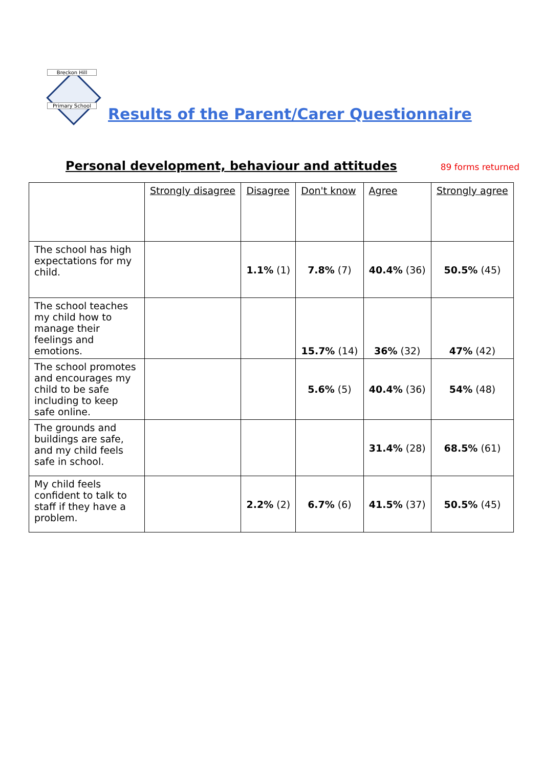Breckon Hill
Primary School
Results of the Parent/Carer Questionnaire
Personal development, behaviour and attitudes
89 forms returned
| | Strongly disagree | Disagree | Don't know | Agree | Strongly agree |
| --- | --- | --- | --- | --- | --- |
| The school has high expectations for my child. | | 1.1% (1) | 7.8% (7) | 40.4% (36) | 50.5% (45) |
| The school teaches my child how to manage their feelings and emotions. | | | 15.7% (14) | 36% (32) | 47% (42) |
| The school promotes and encourages my child to be safe including to keep safe online. | | | 5.6% (5) | 40.4% (36) | 54% (48) |
| The grounds and buildings are safe, and my child feels safe in school. | | | | 31.4% (28) | 68.5% (61) |
| My child feels confident to talk to staff if they have a problem. | | 2.2% (2) | 6.7% (6) | 41.5% (37) | 50.5% (45) |